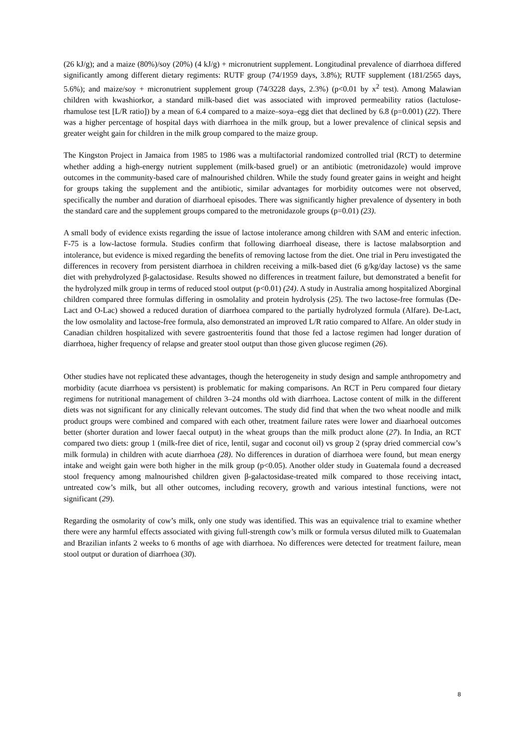(26 kJ/g); and a maize (80%)/soy (20%) (4 kJ/g) + micronutrient supplement. Longitudinal prevalence of diarrhoea differed significantly among different dietary regiments: RUTF group (74/1959 days, 3.8%); RUTF supplement (181/2565 days, 5.6%); and maize/soy + micronutrient supplement group (74/3228 days, 2.3%) (p<0.01 by x<sup>2</sup> test). Among Malawian children with kwashiorkor, a standard milk-based diet was associated with improved permeability ratios (lactulose-rhamulose test [L/R ratio]) by a mean of 6.4 compared to a maize–soya–egg diet that declined by 6.8 (p=0.001) (22). There was a higher percentage of hospital days with diarrhoea in the milk group, but a lower prevalence of clinical sepsis and greater weight gain for children in the milk group compared to the maize group.
The Kingston Project in Jamaica from 1985 to 1986 was a multifactorial randomized controlled trial (RCT) to determine whether adding a high-energy nutrient supplement (milk-based gruel) or an antibiotic (metronidazole) would improve outcomes in the community-based care of malnourished children. While the study found greater gains in weight and height for groups taking the supplement and the antibiotic, similar advantages for morbidity outcomes were not observed, specifically the number and duration of diarrhoeal episodes. There was significantly higher prevalence of dysentery in both the standard care and the supplement groups compared to the metronidazole groups (p=0.01) (23).
A small body of evidence exists regarding the issue of lactose intolerance among children with SAM and enteric infection. F-75 is a low-lactose formula. Studies confirm that following diarrhoeal disease, there is lactose malabsorption and intolerance, but evidence is mixed regarding the benefits of removing lactose from the diet. One trial in Peru investigated the differences in recovery from persistent diarrhoea in children receiving a milk-based diet (6 g/kg/day lactose) vs the same diet with prehydrolyzed β-galactosidase. Results showed no differences in treatment failure, but demonstrated a benefit for the hydrolyzed milk group in terms of reduced stool output (p<0.01) (24). A study in Australia among hospitalized Aborginal children compared three formulas differing in osmolality and protein hydrolysis (25). The two lactose-free formulas (De-Lact and O-Lac) showed a reduced duration of diarrhoea compared to the partially hydrolyzed formula (Alfare). De-Lact, the low osmolality and lactose-free formula, also demonstrated an improved L/R ratio compared to Alfare. An older study in Canadian children hospitalized with severe gastroenteritis found that those fed a lactose regimen had longer duration of diarrhoea, higher frequency of relapse and greater stool output than those given glucose regimen (26).
Other studies have not replicated these advantages, though the heterogeneity in study design and sample anthropometry and morbidity (acute diarrhoea vs persistent) is problematic for making comparisons. An RCT in Peru compared four dietary regimens for nutritional management of children 3–24 months old with diarrhoea. Lactose content of milk in the different diets was not significant for any clinically relevant outcomes. The study did find that when the two wheat noodle and milk product groups were combined and compared with each other, treatment failure rates were lower and diaarhoeal outcomes better (shorter duration and lower faecal output) in the wheat groups than the milk product alone (27). In India, an RCT compared two diets: group 1 (milk-free diet of rice, lentil, sugar and coconut oil) vs group 2 (spray dried commercial cow’s milk formula) in children with acute diarrhoea (28). No differences in duration of diarrhoea were found, but mean energy intake and weight gain were both higher in the milk group (p<0.05). Another older study in Guatemala found a decreased stool frequency among malnourished children given β-galactosidase-treated milk compared to those receiving intact, untreated cow’s milk, but all other outcomes, including recovery, growth and various intestinal functions, were not significant (29).
Regarding the osmolarity of cow’s milk, only one study was identified. This was an equivalence trial to examine whether there were any harmful effects associated with giving full-strength cow’s milk or formula versus diluted milk to Guatemalan and Brazilian infants 2 weeks to 6 months of age with diarrhoea. No differences were detected for treatment failure, mean stool output or duration of diarrhoea (30).
8